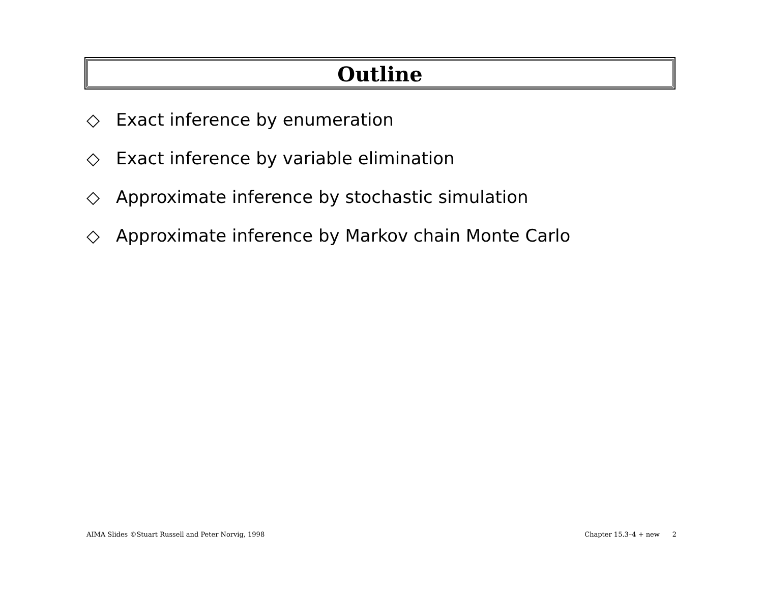Outline
◇ Exact inference by enumeration
◇ Exact inference by variable elimination
◇ Approximate inference by stochastic simulation
◇ Approximate inference by Markov chain Monte Carlo
AIMA Slides ©Stuart Russell and Peter Norvig, 1998 Chapter 15.3–4 + new 2